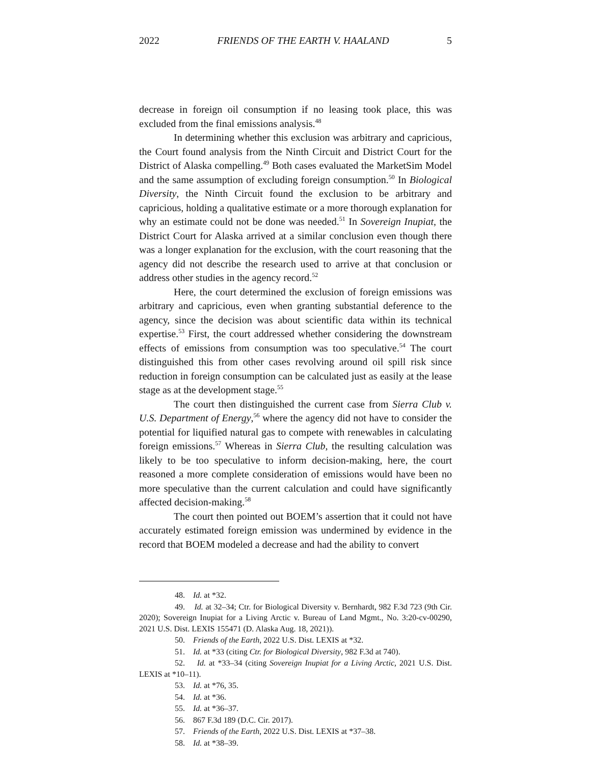2022 FRIENDS OF THE EARTH V. HAALAND 5
decrease in foreign oil consumption if no leasing took place, this was excluded from the final emissions analysis.<sup>48</sup>
In determining whether this exclusion was arbitrary and capricious, the Court found analysis from the Ninth Circuit and District Court for the District of Alaska compelling.<sup>49</sup> Both cases evaluated the MarketSim Model and the same assumption of excluding foreign consumption.<sup>50</sup> In Biological Diversity, the Ninth Circuit found the exclusion to be arbitrary and capricious, holding a qualitative estimate or a more thorough explanation for why an estimate could not be done was needed.<sup>51</sup> In Sovereign Inupiat, the District Court for Alaska arrived at a similar conclusion even though there was a longer explanation for the exclusion, with the court reasoning that the agency did not describe the research used to arrive at that conclusion or address other studies in the agency record.<sup>52</sup>
Here, the court determined the exclusion of foreign emissions was arbitrary and capricious, even when granting substantial deference to the agency, since the decision was about scientific data within its technical expertise.<sup>53</sup> First, the court addressed whether considering the downstream effects of emissions from consumption was too speculative.<sup>54</sup> The court distinguished this from other cases revolving around oil spill risk since reduction in foreign consumption can be calculated just as easily at the lease stage as at the development stage.<sup>55</sup>
The court then distinguished the current case from Sierra Club v. U.S. Department of Energy,<sup>56</sup> where the agency did not have to consider the potential for liquified natural gas to compete with renewables in calculating foreign emissions.<sup>57</sup> Whereas in Sierra Club, the resulting calculation was likely to be too speculative to inform decision-making, here, the court reasoned a more complete consideration of emissions would have been no more speculative than the current calculation and could have significantly affected decision-making.<sup>58</sup>
The court then pointed out BOEM’s assertion that it could not have accurately estimated foreign emission was undermined by evidence in the record that BOEM modeled a decrease and had the ability to convert
48. Id. at *32.
49. Id. at 32–34; Ctr. for Biological Diversity v. Bernhardt, 982 F.3d 723 (9th Cir. 2020); Sovereign Inupiat for a Living Arctic v. Bureau of Land Mgmt., No. 3:20-cv-00290, 2021 U.S. Dist. LEXIS 155471 (D. Alaska Aug. 18, 2021)).
50. Friends of the Earth, 2022 U.S. Dist. LEXIS at *32.
51. Id. at *33 (citing Ctr. for Biological Diversity, 982 F.3d at 740).
52. Id. at *33–34 (citing Sovereign Inupiat for a Living Arctic, 2021 U.S. Dist. LEXIS at *10–11).
53. Id. at *76, 35.
54. Id. at *36.
55. Id. at *36–37.
56. 867 F.3d 189 (D.C. Cir. 2017).
57. Friends of the Earth, 2022 U.S. Dist. LEXIS at *37–38.
58. Id. at *38–39.